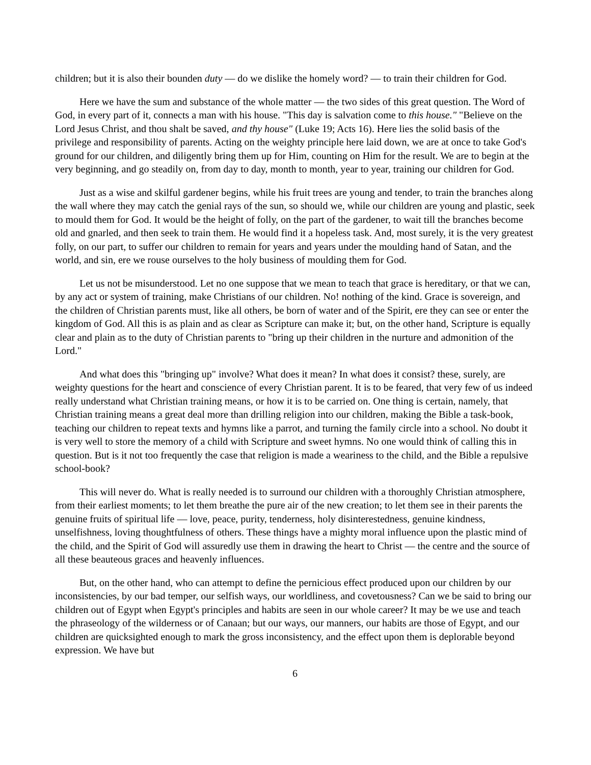children; but it is also their bounden duty — do we dislike the homely word? — to train their children for God.
Here we have the sum and substance of the whole matter — the two sides of this great question. The Word of God, in every part of it, connects a man with his house. "This day is salvation come to this house." "Believe on the Lord Jesus Christ, and thou shalt be saved, and thy house" (Luke 19; Acts 16). Here lies the solid basis of the privilege and responsibility of parents. Acting on the weighty principle here laid down, we are at once to take God's ground for our children, and diligently bring them up for Him, counting on Him for the result. We are to begin at the very beginning, and go steadily on, from day to day, month to month, year to year, training our children for God.
Just as a wise and skilful gardener begins, while his fruit trees are young and tender, to train the branches along the wall where they may catch the genial rays of the sun, so should we, while our children are young and plastic, seek to mould them for God. It would be the height of folly, on the part of the gardener, to wait till the branches become old and gnarled, and then seek to train them. He would find it a hopeless task. And, most surely, it is the very greatest folly, on our part, to suffer our children to remain for years and years under the moulding hand of Satan, and the world, and sin, ere we rouse ourselves to the holy business of moulding them for God.
Let us not be misunderstood. Let no one suppose that we mean to teach that grace is hereditary, or that we can, by any act or system of training, make Christians of our children. No! nothing of the kind. Grace is sovereign, and the children of Christian parents must, like all others, be born of water and of the Spirit, ere they can see or enter the kingdom of God. All this is as plain and as clear as Scripture can make it; but, on the other hand, Scripture is equally clear and plain as to the duty of Christian parents to "bring up their children in the nurture and admonition of the Lord."
And what does this "bringing up" involve? What does it mean? In what does it consist? these, surely, are weighty questions for the heart and conscience of every Christian parent. It is to be feared, that very few of us indeed really understand what Christian training means, or how it is to be carried on. One thing is certain, namely, that Christian training means a great deal more than drilling religion into our children, making the Bible a task-book, teaching our children to repeat texts and hymns like a parrot, and turning the family circle into a school. No doubt it is very well to store the memory of a child with Scripture and sweet hymns. No one would think of calling this in question. But is it not too frequently the case that religion is made a weariness to the child, and the Bible a repulsive school-book?
This will never do. What is really needed is to surround our children with a thoroughly Christian atmosphere, from their earliest moments; to let them breathe the pure air of the new creation; to let them see in their parents the genuine fruits of spiritual life — love, peace, purity, tenderness, holy disinterestedness, genuine kindness, unselfishness, loving thoughtfulness of others. These things have a mighty moral influence upon the plastic mind of the child, and the Spirit of God will assuredly use them in drawing the heart to Christ — the centre and the source of all these beauteous graces and heavenly influences.
But, on the other hand, who can attempt to define the pernicious effect produced upon our children by our inconsistencies, by our bad temper, our selfish ways, our worldliness, and covetousness? Can we be said to bring our children out of Egypt when Egypt's principles and habits are seen in our whole career? It may be we use and teach the phraseology of the wilderness or of Canaan; but our ways, our manners, our habits are those of Egypt, and our children are quicksighted enough to mark the gross inconsistency, and the effect upon them is deplorable beyond expression. We have but
6